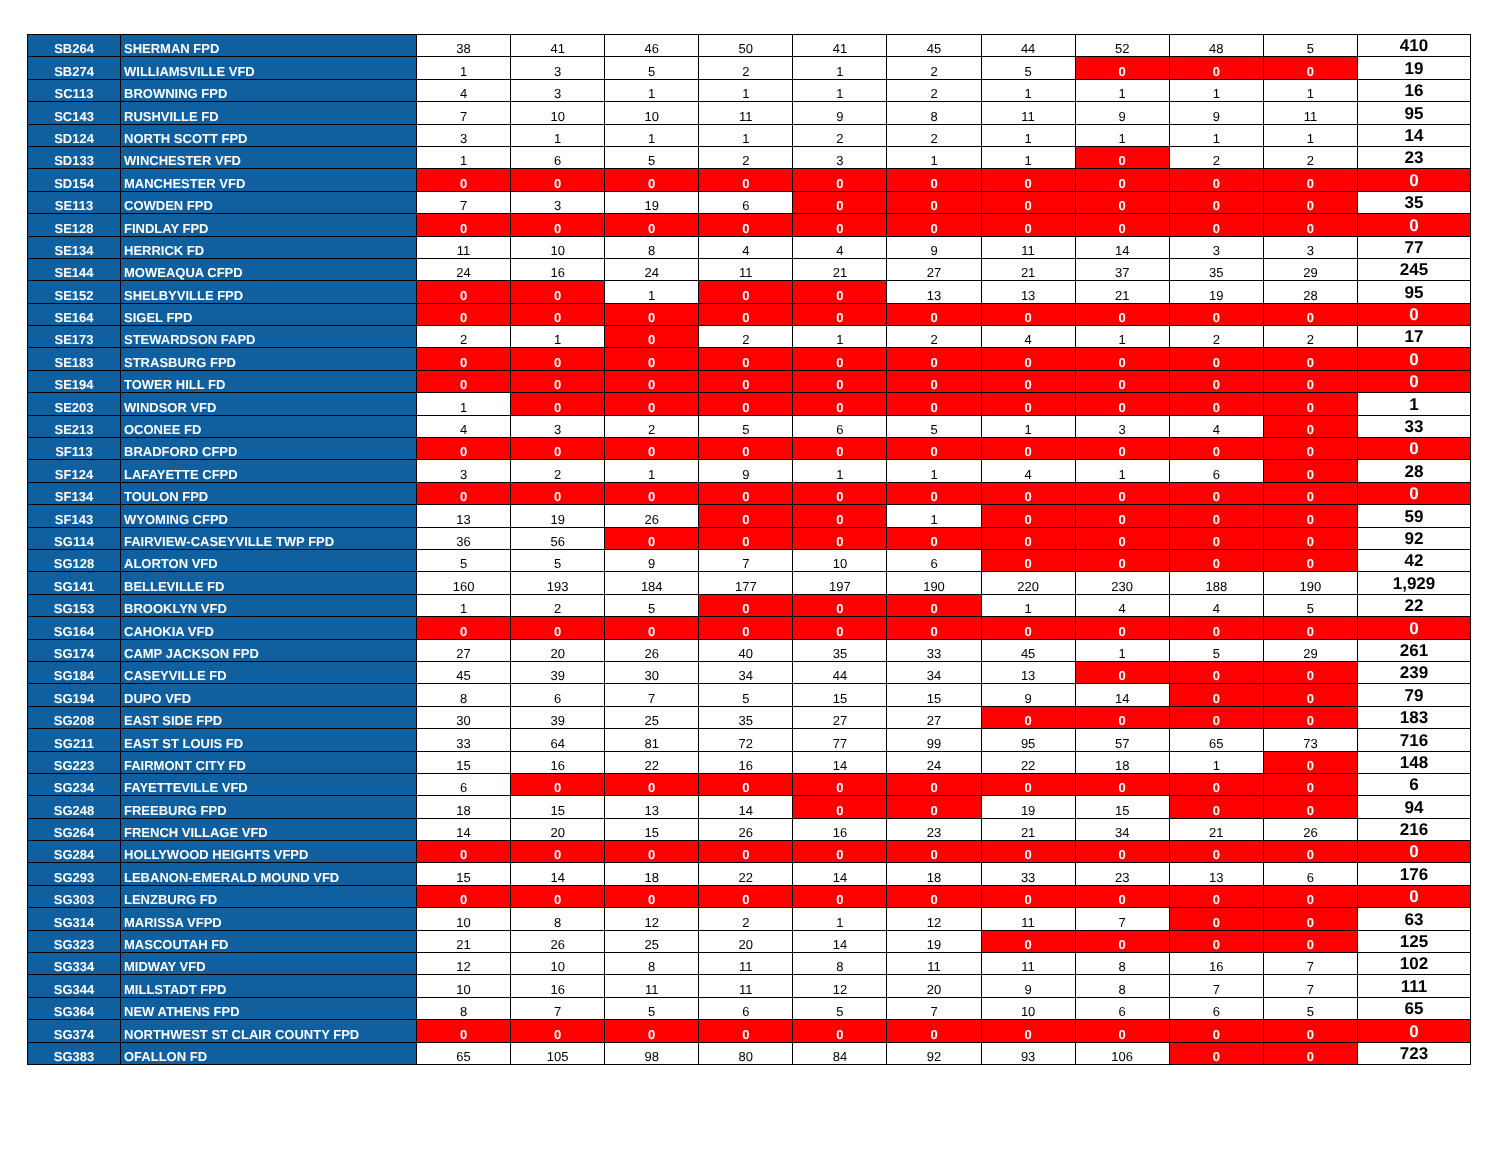| SB264 | SHERMAN FPD | 38 | 41 | 46 | 50 | 41 | 45 | 44 | 52 | 48 | 5 | 410 |
| SB274 | WILLIAMSVILLE VFD | 1 | 3 | 5 | 2 | 1 | 2 | 5 | 0 | 0 | 0 | 19 |
| SC113 | BROWNING FPD | 4 | 3 | 1 | 1 | 1 | 2 | 1 | 1 | 1 | 1 | 16 |
| SC143 | RUSHVILLE FD | 7 | 10 | 10 | 11 | 9 | 8 | 11 | 9 | 9 | 11 | 95 |
| SD124 | NORTH SCOTT FPD | 3 | 1 | 1 | 1 | 2 | 2 | 1 | 1 | 1 | 1 | 14 |
| SD133 | WINCHESTER VFD | 1 | 6 | 5 | 2 | 3 | 1 | 1 | 0 | 2 | 2 | 23 |
| SD154 | MANCHESTER VFD | 0 | 0 | 0 | 0 | 0 | 0 | 0 | 0 | 0 | 0 | 0 |
| SE113 | COWDEN FPD | 7 | 3 | 19 | 6 | 0 | 0 | 0 | 0 | 0 | 0 | 35 |
| SE128 | FINDLAY FPD | 0 | 0 | 0 | 0 | 0 | 0 | 0 | 0 | 0 | 0 | 0 |
| SE134 | HERRICK FD | 11 | 10 | 8 | 4 | 4 | 9 | 11 | 14 | 3 | 3 | 77 |
| SE144 | MOWEAQUA CFPD | 24 | 16 | 24 | 11 | 21 | 27 | 21 | 37 | 35 | 29 | 245 |
| SE152 | SHELBYVILLE FPD | 0 | 0 | 1 | 0 | 0 | 13 | 13 | 21 | 19 | 28 | 95 |
| SE164 | SIGEL FPD | 0 | 0 | 0 | 0 | 0 | 0 | 0 | 0 | 0 | 0 | 0 |
| SE173 | STEWARDSON FAPD | 2 | 1 | 0 | 2 | 1 | 2 | 4 | 1 | 2 | 2 | 17 |
| SE183 | STRASBURG FPD | 0 | 0 | 0 | 0 | 0 | 0 | 0 | 0 | 0 | 0 | 0 |
| SE194 | TOWER HILL FD | 0 | 0 | 0 | 0 | 0 | 0 | 0 | 0 | 0 | 0 | 0 |
| SE203 | WINDSOR VFD | 1 | 0 | 0 | 0 | 0 | 0 | 0 | 0 | 0 | 0 | 1 |
| SE213 | OCONEE FD | 4 | 3 | 2 | 5 | 6 | 5 | 1 | 3 | 4 | 0 | 33 |
| SF113 | BRADFORD CFPD | 0 | 0 | 0 | 0 | 0 | 0 | 0 | 0 | 0 | 0 | 0 |
| SF124 | LAFAYETTE CFPD | 3 | 2 | 1 | 9 | 1 | 1 | 4 | 1 | 6 | 0 | 28 |
| SF134 | TOULON FPD | 0 | 0 | 0 | 0 | 0 | 0 | 0 | 0 | 0 | 0 | 0 |
| SF143 | WYOMING CFPD | 13 | 19 | 26 | 0 | 0 | 1 | 0 | 0 | 0 | 0 | 59 |
| SG114 | FAIRVIEW-CASEYVILLE TWP FPD | 36 | 56 | 0 | 0 | 0 | 0 | 0 | 0 | 0 | 0 | 92 |
| SG128 | ALORTON VFD | 5 | 5 | 9 | 7 | 10 | 6 | 0 | 0 | 0 | 0 | 42 |
| SG141 | BELLEVILLE FD | 160 | 193 | 184 | 177 | 197 | 190 | 220 | 230 | 188 | 190 | 1,929 |
| SG153 | BROOKLYN VFD | 1 | 2 | 5 | 0 | 0 | 0 | 1 | 4 | 4 | 5 | 22 |
| SG164 | CAHOKIA VFD | 0 | 0 | 0 | 0 | 0 | 0 | 0 | 0 | 0 | 0 | 0 |
| SG174 | CAMP JACKSON FPD | 27 | 20 | 26 | 40 | 35 | 33 | 45 | 1 | 5 | 29 | 261 |
| SG184 | CASEYVILLE FD | 45 | 39 | 30 | 34 | 44 | 34 | 13 | 0 | 0 | 0 | 239 |
| SG194 | DUPO VFD | 8 | 6 | 7 | 5 | 15 | 15 | 9 | 14 | 0 | 0 | 79 |
| SG208 | EAST SIDE FPD | 30 | 39 | 25 | 35 | 27 | 27 | 0 | 0 | 0 | 0 | 183 |
| SG211 | EAST ST LOUIS FD | 33 | 64 | 81 | 72 | 77 | 99 | 95 | 57 | 65 | 73 | 716 |
| SG223 | FAIRMONT CITY FD | 15 | 16 | 22 | 16 | 14 | 24 | 22 | 18 | 1 | 0 | 148 |
| SG234 | FAYETTEVILLE VFD | 6 | 0 | 0 | 0 | 0 | 0 | 0 | 0 | 0 | 0 | 6 |
| SG248 | FREEBURG FPD | 18 | 15 | 13 | 14 | 0 | 0 | 19 | 15 | 0 | 0 | 94 |
| SG264 | FRENCH VILLAGE VFD | 14 | 20 | 15 | 26 | 16 | 23 | 21 | 34 | 21 | 26 | 216 |
| SG284 | HOLLYWOOD HEIGHTS VFPD | 0 | 0 | 0 | 0 | 0 | 0 | 0 | 0 | 0 | 0 | 0 |
| SG293 | LEBANON-EMERALD MOUND VFD | 15 | 14 | 18 | 22 | 14 | 18 | 33 | 23 | 13 | 6 | 176 |
| SG303 | LENZBURG FD | 0 | 0 | 0 | 0 | 0 | 0 | 0 | 0 | 0 | 0 | 0 |
| SG314 | MARISSA VFPD | 10 | 8 | 12 | 2 | 1 | 12 | 11 | 7 | 0 | 0 | 63 |
| SG323 | MASCOUTAH FD | 21 | 26 | 25 | 20 | 14 | 19 | 0 | 0 | 0 | 0 | 125 |
| SG334 | MIDWAY VFD | 12 | 10 | 8 | 11 | 8 | 11 | 11 | 8 | 16 | 7 | 102 |
| SG344 | MILLSTADT FPD | 10 | 16 | 11 | 11 | 12 | 20 | 9 | 8 | 7 | 7 | 111 |
| SG364 | NEW ATHENS FPD | 8 | 7 | 5 | 6 | 5 | 7 | 10 | 6 | 6 | 5 | 65 |
| SG374 | NORTHWEST ST CLAIR COUNTY FPD | 0 | 0 | 0 | 0 | 0 | 0 | 0 | 0 | 0 | 0 | 0 |
| SG383 | OFALLON FD | 65 | 105 | 98 | 80 | 84 | 92 | 93 | 106 | 0 | 0 | 723 |